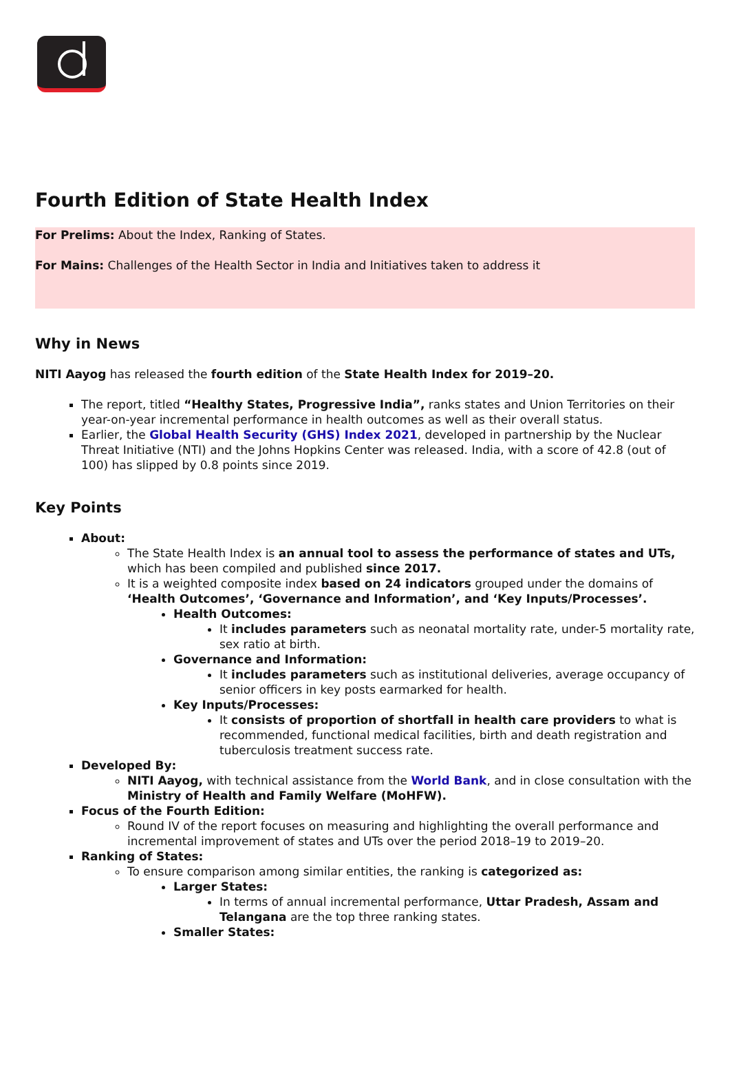Fourth Edition of State Health Index
For Prelims: About the Index, Ranking of States.
For Mains: Challenges of the Health Sector in India and Initiatives taken to address it
Why in News
NITI Aayog has released the fourth edition of the State Health Index for 2019–20.
The report, titled “Healthy States, Progressive India”, ranks states and Union Territories on their year-on-year incremental performance in health outcomes as well as their overall status.
Earlier, the Global Health Security (GHS) Index 2021, developed in partnership by the Nuclear Threat Initiative (NTI) and the Johns Hopkins Center was released. India, with a score of 42.8 (out of 100) has slipped by 0.8 points since 2019.
Key Points
About:
The State Health Index is an annual tool to assess the performance of states and UTs, which has been compiled and published since 2017.
It is a weighted composite index based on 24 indicators grouped under the domains of ‘Health Outcomes’, ‘Governance and Information’, and ‘Key Inputs/Processes’.
Health Outcomes:
It includes parameters such as neonatal mortality rate, under-5 mortality rate, sex ratio at birth.
Governance and Information:
It includes parameters such as institutional deliveries, average occupancy of senior officers in key posts earmarked for health.
Key Inputs/Processes:
It consists of proportion of shortfall in health care providers to what is recommended, functional medical facilities, birth and death registration and tuberculosis treatment success rate.
Developed By:
NITI Aayog, with technical assistance from the World Bank, and in close consultation with the Ministry of Health and Family Welfare (MoHFW).
Focus of the Fourth Edition:
Round IV of the report focuses on measuring and highlighting the overall performance and incremental improvement of states and UTs over the period 2018–19 to 2019–20.
Ranking of States:
To ensure comparison among similar entities, the ranking is categorized as:
Larger States:
In terms of annual incremental performance, Uttar Pradesh, Assam and Telangana are the top three ranking states.
Smaller States: